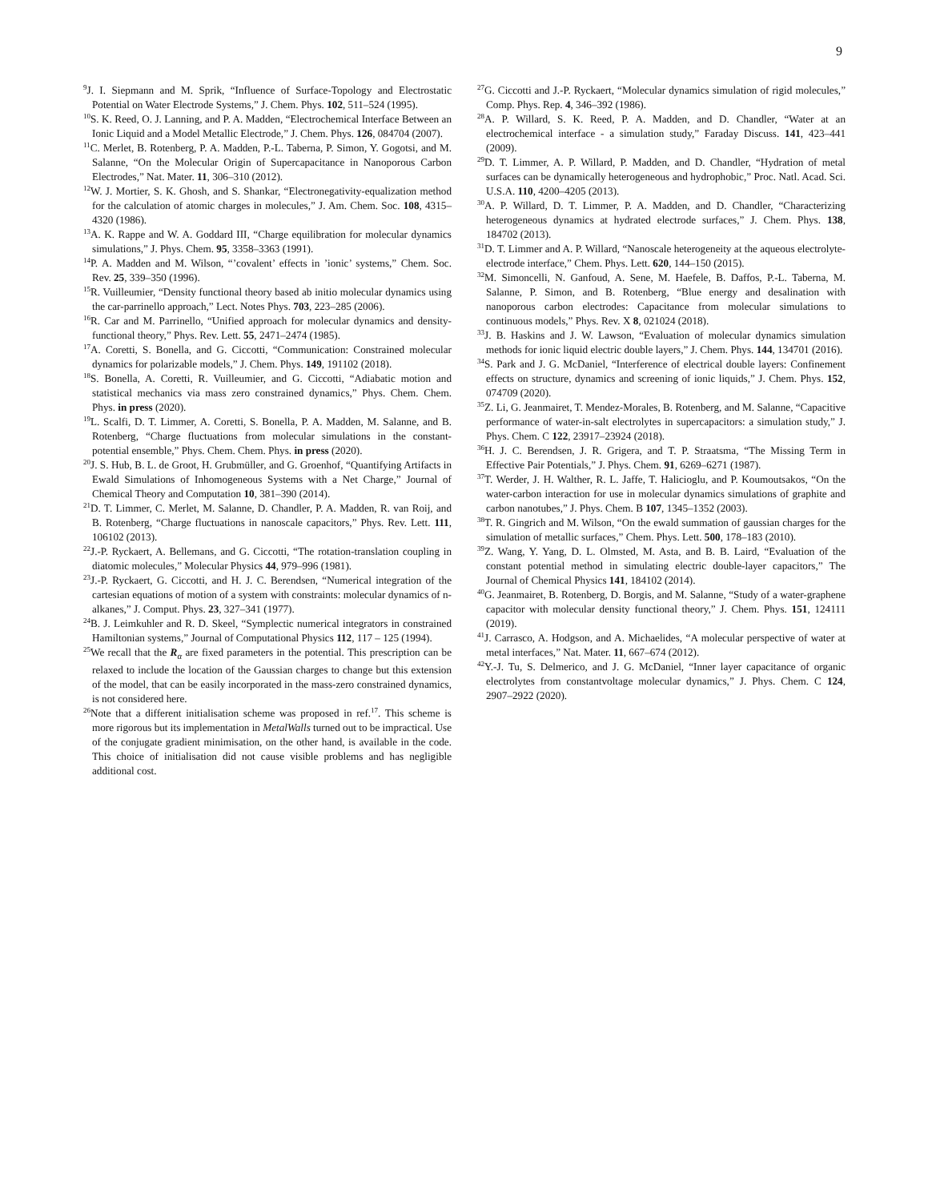9
<sup>9</sup> J. I. Siepmann and M. Sprik, “Influence of Surface-Topology and Electrostatic Potential on Water Electrode Systems,” J. Chem. Phys. 102, 511–524 (1995).
<sup>10</sup> S. K. Reed, O. J. Lanning, and P. A. Madden, “Electrochemical Interface Between an Ionic Liquid and a Model Metallic Electrode,” J. Chem. Phys. 126, 084704 (2007).
<sup>11</sup>C. Merlet, B. Rotenberg, P. A. Madden, P.-L. Taberna, P. Simon, Y. Gogotsi, and M. Salanne, “On the Molecular Origin of Supercapacitance in Nanoporous Carbon Electrodes,” Nat. Mater. 11, 306–310 (2012).
<sup>12</sup> W. J. Mortier, S. K. Ghosh, and S. Shankar, “Electronegativity-equalization method for the calculation of atomic charges in molecules,” J. Am. Chem. Soc. 108, 4315–4320 (1986).
<sup>13</sup> A. K. Rappe and W. A. Goddard III, “Charge equilibration for molecular dynamics simulations,” J. Phys. Chem. 95, 3358–3363 (1991).
<sup>14</sup> P. A. Madden and M. Wilson, “’covalent’ effects in ’ionic’ systems,” Chem. Soc. Rev. 25, 339–350 (1996).
<sup>15</sup> R. Vuilleumier, “Density functional theory based ab initio molecular dynamics using the car-parrinello approach,” Lect. Notes Phys. 703, 223–285 (2006).
<sup>16</sup> R. Car and M. Parrinello, “Unified approach for molecular dynamics and density-functional theory,” Phys. Rev. Lett. 55, 2471–2474 (1985).
<sup>17</sup> A. Coretti, S. Bonella, and G. Ciccotti, “Communication: Constrained molecular dynamics for polarizable models,” J. Chem. Phys. 149, 191102 (2018).
<sup>18</sup>S. Bonella, A. Coretti, R. Vuilleumier, and G. Ciccotti, “Adiabatic motion and statistical mechanics via mass zero constrained dynamics,” Phys. Chem. Chem. Phys. in press (2020).
<sup>19</sup> L. Scalfi, D. T. Limmer, A. Coretti, S. Bonella, P. A. Madden, M. Salanne, and B. Rotenberg, “Charge fluctuations from molecular simulations in the constant-potential ensemble,” Phys. Chem. Chem. Phys. in press (2020).
<sup>20</sup> J. S. Hub, B. L. de Groot, H. Grubmüller, and G. Groenhof, “Quantifying Artifacts in Ewald Simulations of Inhomogeneous Systems with a Net Charge,” Journal of Chemical Theory and Computation 10, 381–390 (2014).
<sup>21</sup> D. T. Limmer, C. Merlet, M. Salanne, D. Chandler, P. A. Madden, R. van Roij, and B. Rotenberg, “Charge fluctuations in nanoscale capacitors,” Phys. Rev. Lett. 111, 106102 (2013).
<sup>22</sup> J.-P. Ryckaert, A. Bellemans, and G. Ciccotti, “The rotation-translation coupling in diatomic molecules,” Molecular Physics 44, 979–996 (1981).
<sup>23</sup> J.-P. Ryckaert, G. Ciccotti, and H. J. C. Berendsen, “Numerical integration of the cartesian equations of motion of a system with constraints: molecular dynamics of n-alkanes,” J. Comput. Phys. 23, 327–341 (1977).
<sup>24</sup>B. J. Leimkuhler and R. D. Skeel, “Symplectic numerical integrators in constrained Hamiltonian systems,” Journal of Computational Physics 112, 117 – 125 (1994).
<sup>25</sup> We recall that the R<sub>α</sub> are fixed parameters in the potential. This prescription can be relaxed to include the location of the Gaussian charges to change but this extension of the model, that can be easily incorporated in the mass-zero constrained dynamics, is not considered here.
<sup>26</sup> Note that a different initialisation scheme was proposed in ref.<sup>17</sup>. This scheme is more rigorous but its implementation in MetalWalls turned out to be impractical. Use of the conjugate gradient minimisation, on the other hand, is available in the code. This choice of initialisation did not cause visible problems and has negligible additional cost.
<sup>27</sup> G. Ciccotti and J.-P. Ryckaert, “Molecular dynamics simulation of rigid molecules,” Comp. Phys. Rep. 4, 346–392 (1986).
<sup>28</sup> A. P. Willard, S. K. Reed, P. A. Madden, and D. Chandler, “Water at an electrochemical interface - a simulation study,” Faraday Discuss. 141, 423–441 (2009).
<sup>29</sup> D. T. Limmer, A. P. Willard, P. Madden, and D. Chandler, “Hydration of metal surfaces can be dynamically heterogeneous and hydrophobic,” Proc. Natl. Acad. Sci. U.S.A. 110, 4200–4205 (2013).
<sup>30</sup> A. P. Willard, D. T. Limmer, P. A. Madden, and D. Chandler, “Characterizing heterogeneous dynamics at hydrated electrode surfaces,” J. Chem. Phys. 138, 184702 (2013).
<sup>31</sup> D. T. Limmer and A. P. Willard, “Nanoscale heterogeneity at the aqueous electrolyte-electrode interface,” Chem. Phys. Lett. 620, 144–150 (2015).
<sup>32</sup> M. Simoncelli, N. Ganfoud, A. Sene, M. Haefele, B. Daffos, P.-L. Taberna, M. Salanne, P. Simon, and B. Rotenberg, “Blue energy and desalination with nanoporous carbon electrodes: Capacitance from molecular simulations to continuous models,” Phys. Rev. X 8, 021024 (2018).
<sup>33</sup> J. B. Haskins and J. W. Lawson, “Evaluation of molecular dynamics simulation methods for ionic liquid electric double layers,” J. Chem. Phys. 144, 134701 (2016).
<sup>34</sup>S. Park and J. G. McDaniel, “Interference of electrical double layers: Confinement effects on structure, dynamics and screening of ionic liquids,” J. Chem. Phys. 152, 074709 (2020).
<sup>35</sup> Z. Li, G. Jeanmairet, T. Mendez-Morales, B. Rotenberg, and M. Salanne, “Capacitive performance of water-in-salt electrolytes in supercapacitors: a simulation study,” J. Phys. Chem. C 122, 23917–23924 (2018).
<sup>36</sup>H. J. C. Berendsen, J. R. Grigera, and T. P. Straatsma, “The Missing Term in Effective Pair Potentials,” J. Phys. Chem. 91, 6269–6271 (1987).
<sup>37</sup> T. Werder, J. H. Walther, R. L. Jaffe, T. Halicioglu, and P. Koumoutsakos, “On the water-carbon interaction for use in molecular dynamics simulations of graphite and carbon nanotubes,” J. Phys. Chem. B 107, 1345–1352 (2003).
<sup>38</sup> T. R. Gingrich and M. Wilson, “On the ewald summation of gaussian charges for the simulation of metallic surfaces,” Chem. Phys. Lett. 500, 178–183 (2010).
<sup>39</sup> Z. Wang, Y. Yang, D. L. Olmsted, M. Asta, and B. B. Laird, “Evaluation of the constant potential method in simulating electric double-layer capacitors,” The Journal of Chemical Physics 141, 184102 (2014).
<sup>40</sup> G. Jeanmairet, B. Rotenberg, D. Borgis, and M. Salanne, “Study of a water-graphene capacitor with molecular density functional theory,” J. Chem. Phys. 151, 124111 (2019).
<sup>41</sup> J. Carrasco, A. Hodgson, and A. Michaelides, “A molecular perspective of water at metal interfaces,” Nat. Mater. 11, 667–674 (2012).
<sup>42</sup>Y.-J. Tu, S. Delmerico, and J. G. McDaniel, “Inner layer capacitance of organic electrolytes from constantvoltage molecular dynamics,” J. Phys. Chem. C 124, 2907–2922 (2020).